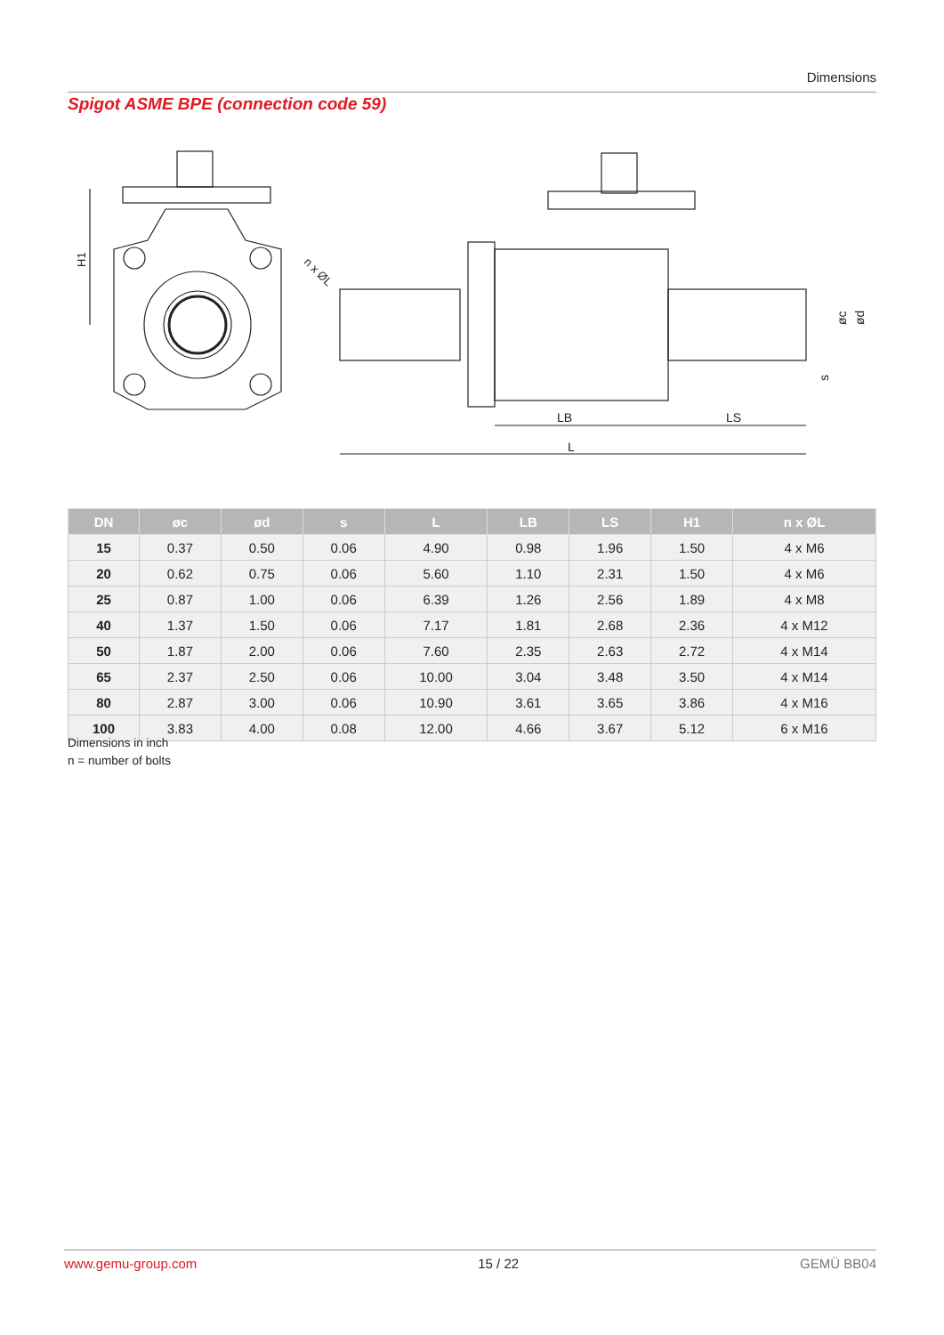Dimensions
Spigot ASME BPE (connection code 59)
H1
n x ØL
L
LB
LS
øc
ød
s
| DN | øc | ød | s | L | LB | LS | H1 | n x ØL |
| --- | --- | --- | --- | --- | --- | --- | --- | --- |
| 15 | 0.37 | 0.50 | 0.06 | 4.90 | 0.98 | 1.96 | 1.50 | 4 x M6 |
| 20 | 0.62 | 0.75 | 0.06 | 5.60 | 1.10 | 2.31 | 1.50 | 4 x M6 |
| 25 | 0.87 | 1.00 | 0.06 | 6.39 | 1.26 | 2.56 | 1.89 | 4 x M8 |
| 40 | 1.37 | 1.50 | 0.06 | 7.17 | 1.81 | 2.68 | 2.36 | 4 x M12 |
| 50 | 1.87 | 2.00 | 0.06 | 7.60 | 2.35 | 2.63 | 2.72 | 4 x M14 |
| 65 | 2.37 | 2.50 | 0.06 | 10.00 | 3.04 | 3.48 | 3.50 | 4 x M14 |
| 80 | 2.87 | 3.00 | 0.06 | 10.90 | 3.61 | 3.65 | 3.86 | 4 x M16 |
| 100 | 3.83 | 4.00 | 0.08 | 12.00 | 4.66 | 3.67 | 5.12 | 6 x M16 |
Dimensions in inch
n = number of bolts
www.gemu-group.com 15 / 22 GEMÜ BB04